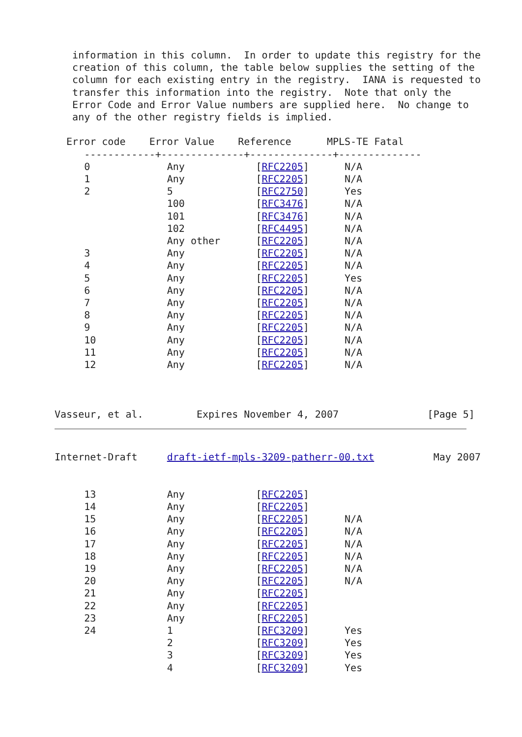information in this column.  In order to update this registry for the
   creation of this column, the table below supplies the setting of the
   column for each existing entry in the registry.  IANA is requested to
   transfer this information into the registry.  Note that only the
   Error Code and Error Value numbers are supplied here.  No change to
   any of the other registry fields is implied.

  Error code    Error Value    Reference      MPLS-TE Fatal
     ------------+--------------+--------------+--------------
     0             Any            [RFC2205]      N/A
     1             Any            [RFC2205]      N/A
     2             5              [RFC2750]      Yes
                   100            [RFC3476]      N/A
                   101            [RFC3476]      N/A
                   102            [RFC4495]      N/A
                   Any other      [RFC2205]      N/A
     3             Any            [RFC2205]      N/A
     4             Any            [RFC2205]      N/A
     5             Any            [RFC2205]      Yes
     6             Any            [RFC2205]      N/A
     7             Any            [RFC2205]      N/A
     8             Any            [RFC2205]      N/A
     9             Any            [RFC2205]      N/A
     10            Any            [RFC2205]      N/A
     11            Any            [RFC2205]      N/A
     12            Any            [RFC2205]      N/A



Vasseur, et al.         Expires November 4, 2007               [Page 5]
Internet-Draft     draft-ietf-mpls-3209-patherr-00.txt          May 2007


     13            Any            [RFC2205]
     14            Any            [RFC2205]
     15            Any            [RFC2205]      N/A
     16            Any            [RFC2205]      N/A
     17            Any            [RFC2205]      N/A
     18            Any            [RFC2205]      N/A
     19            Any            [RFC2205]      N/A
     20            Any            [RFC2205]      N/A
     21            Any            [RFC2205]
     22            Any            [RFC2205]
     23            Any            [RFC2205]
     24            1              [RFC3209]      Yes
                   2              [RFC3209]      Yes
                   3              [RFC3209]      Yes
                   4              [RFC3209]      Yes